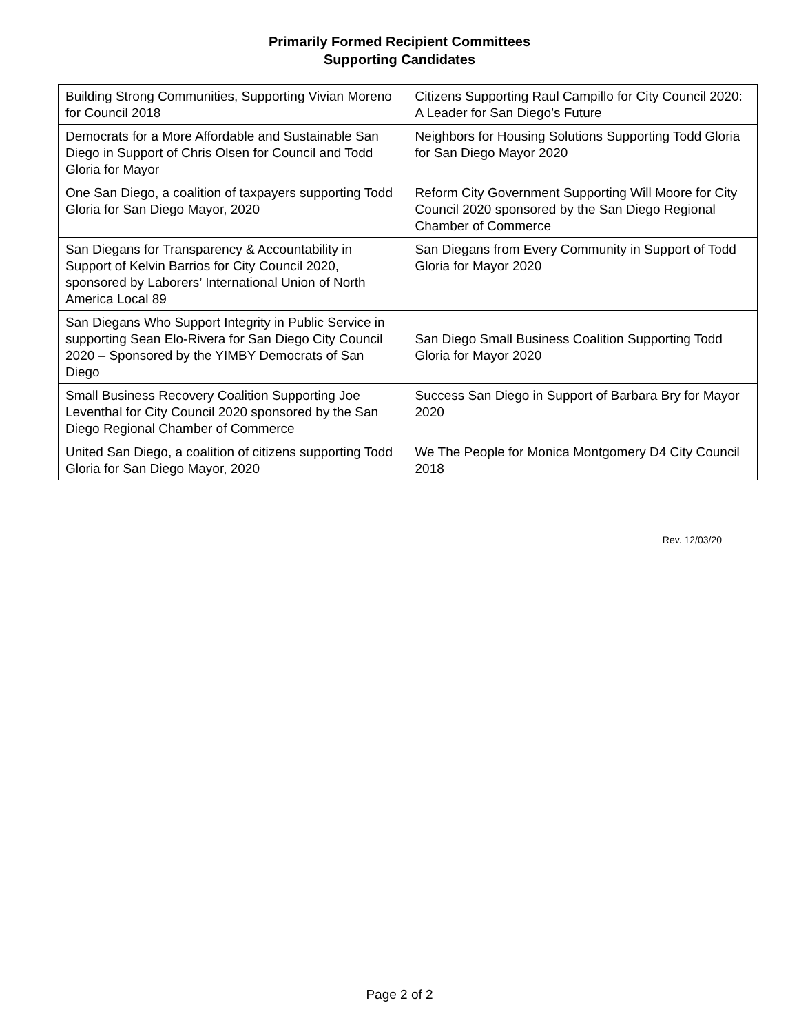Primarily Formed Recipient Committees
Supporting Candidates
| Building Strong Communities, Supporting Vivian Moreno for Council 2018 | Citizens Supporting Raul Campillo for City Council 2020: A Leader for San Diego’s Future |
| Democrats for a More Affordable and Sustainable San Diego in Support of Chris Olsen for Council and Todd Gloria for Mayor | Neighbors for Housing Solutions Supporting Todd Gloria for San Diego Mayor 2020 |
| One San Diego, a coalition of taxpayers supporting Todd Gloria for San Diego Mayor, 2020 | Reform City Government Supporting Will Moore for City Council 2020 sponsored by the San Diego Regional Chamber of Commerce |
| San Diegans for Transparency & Accountability in Support of Kelvin Barrios for City Council 2020, sponsored by Laborers’ International Union of North America Local 89 | San Diegans from Every Community in Support of Todd Gloria for Mayor 2020 |
| San Diegans Who Support Integrity in Public Service in supporting Sean Elo-Rivera for San Diego City Council 2020 – Sponsored by the YIMBY Democrats of San Diego | San Diego Small Business Coalition Supporting Todd Gloria for Mayor 2020 |
| Small Business Recovery Coalition Supporting Joe Leventhal for City Council 2020 sponsored by the San Diego Regional Chamber of Commerce | Success San Diego in Support of Barbara Bry for Mayor 2020 |
| United San Diego, a coalition of citizens supporting Todd Gloria for San Diego Mayor, 2020 | We The People for Monica Montgomery D4 City Council 2018 |
Rev. 12/03/20
Page 2 of 2